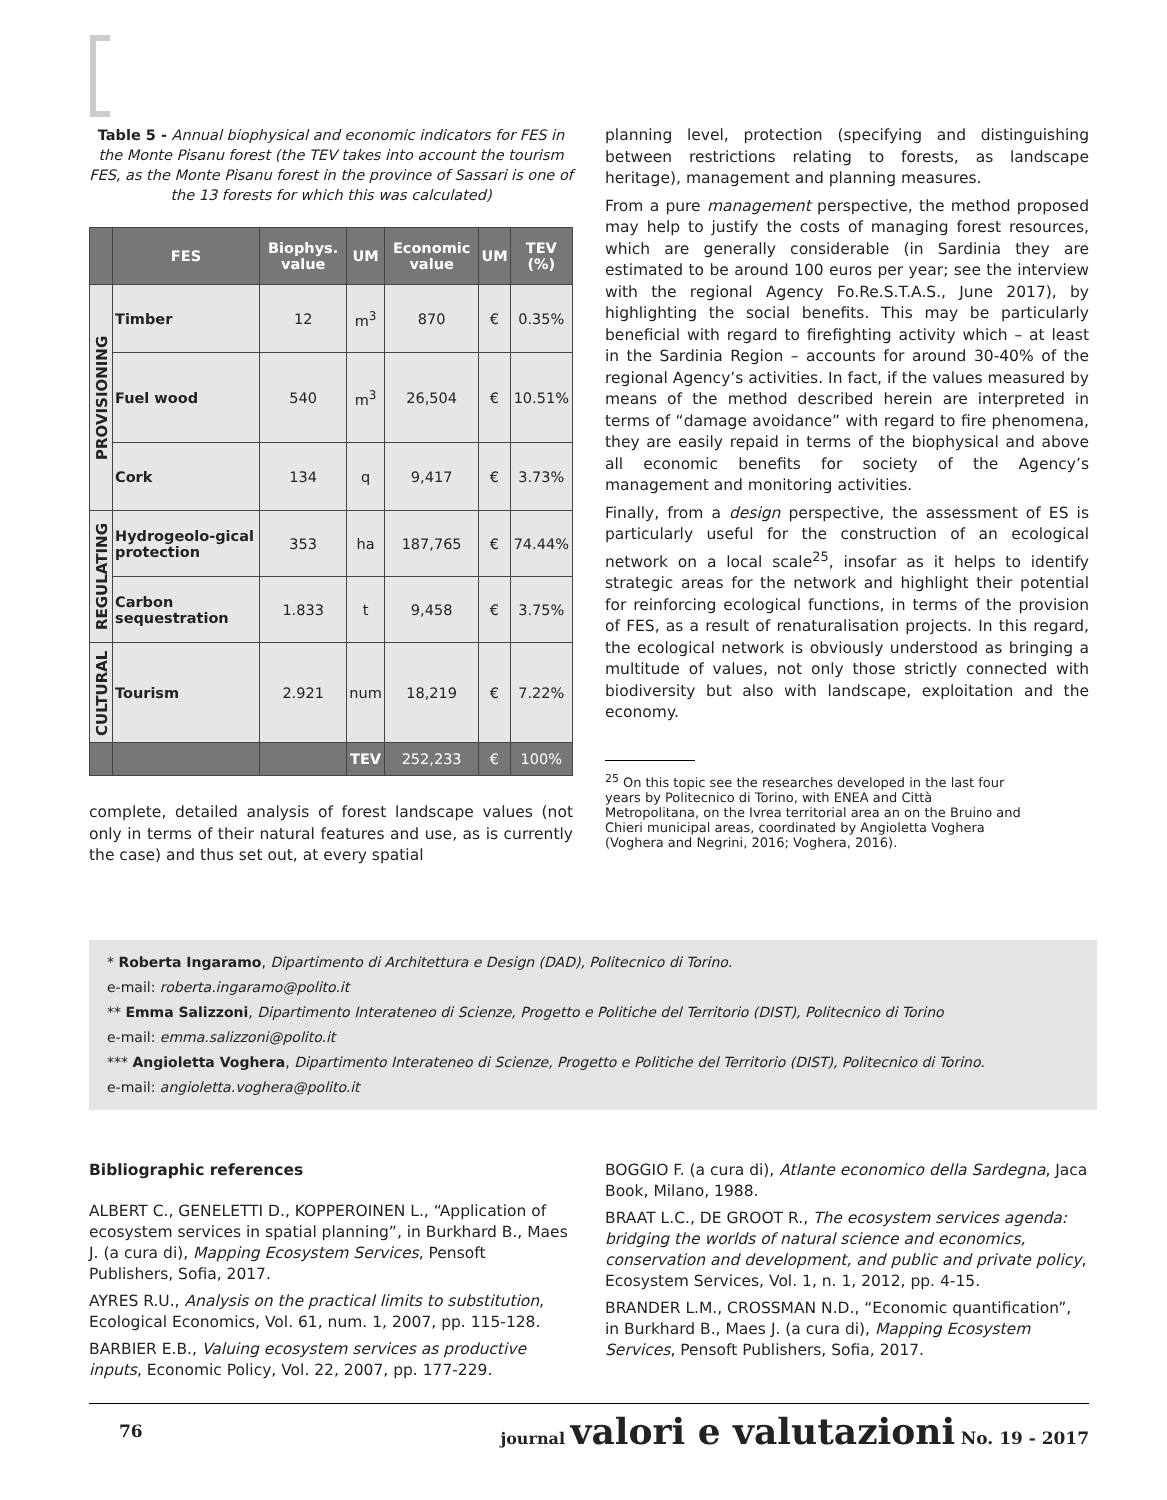Table 5 - Annual biophysical and economic indicators for FES in the Monte Pisanu forest (the TEV takes into account the tourism FES, as the Monte Pisanu forest in the province of Sassari is one of the 13 forests for which this was calculated)
| | FES | Biophys. value | UM | Economic value | UM | TEV (%) |
| --- | --- | --- | --- | --- | --- | --- |
| PROVISIONING | Timber | 12 | m<sup>3</sup> | 870 | € | 0.35% |
| | Fuel wood | 540 | m<sup>3</sup> | 26,504 | € | 10.51% |
| | Cork | 134 | q | 9,417 | € | 3.73% |
| REGULATING | Hydrogeolo-gical protection | 353 | ha | 187,765 | € | 74.44% |
| | Carbon sequestration | 1.833 | t | 9,458 | € | 3.75% |
| CULTURAL | Tourism | 2.921 | num | 18,219 | € | 7.22% |
| | | | TEV | 252,233 | € | 100% |
complete, detailed analysis of forest landscape values (not only in terms of their natural features and use, as is currently the case) and thus set out, at every spatial
planning level, protection (specifying and distinguishing between restrictions relating to forests, as landscape heritage), management and planning measures.
From a pure management perspective, the method proposed may help to justify the costs of managing forest resources, which are generally considerable (in Sardinia they are estimated to be around 100 euros per year; see the interview with the regional Agency Fo.Re.S.T.A.S., June 2017), by highlighting the social benefits. This may be particularly beneficial with regard to firefighting activity which – at least in the Sardinia Region – accounts for around 30-40% of the regional Agency’s activities. In fact, if the values measured by means of the method described herein are interpreted in terms of “damage avoidance” with regard to fire phenomena, they are easily repaid in terms of the biophysical and above all economic benefits for society of the Agency’s management and monitoring activities.
Finally, from a design perspective, the assessment of ES is particularly useful for the construction of an ecological network on a local scale<sup>25</sup>, insofar as it helps to identify strategic areas for the network and highlight their potential for reinforcing ecological functions, in terms of the provision of FES, as a result of renaturalisation projects. In this regard, the ecological network is obviously understood as bringing a multitude of values, not only those strictly connected with biodiversity but also with landscape, exploitation and the economy.
<sup>25</sup> On this topic see the researches developed in the last four
years by Politecnico di Torino, with ENEA and Città
Metropolitana, on the Ivrea territorial area an on the Bruino and
Chieri municipal areas, coordinated by Angioletta Voghera
(Voghera and Negrini, 2016; Voghera, 2016).
* Roberta Ingaramo, Dipartimento di Architettura e Design (DAD), Politecnico di Torino.
e-mail: roberta.ingaramo@polito.it
** Emma Salizzoni, Dipartimento Interateneo di Scienze, Progetto e Politiche del Territorio (DIST), Politecnico di Torino
e-mail: emma.salizzoni@polito.it
*** Angioletta Voghera, Dipartimento Interateneo di Scienze, Progetto e Politiche del Territorio (DIST), Politecnico di Torino.
e-mail: angioletta.voghera@polito.it
Bibliographic references
ALBERT C., GENELETTI D., KOPPEROINEN L., “Application of ecosystem services in spatial planning”, in Burkhard B., Maes J. (a cura di), Mapping Ecosystem Services, Pensoft Publishers, Sofia, 2017.
AYRES R.U., Analysis on the practical limits to substitution, Ecological Economics, Vol. 61, num. 1, 2007, pp. 115-128.
BARBIER E.B., Valuing ecosystem services as productive inputs, Economic Policy, Vol. 22, 2007, pp. 177-229.
BOGGIO F. (a cura di), Atlante economico della Sardegna, Jaca Book, Milano, 1988.
BRAAT L.C., DE GROOT R., The ecosystem services agenda: bridging the worlds of natural science and economics, conservation and development, and public and private policy, Ecosystem Services, Vol. 1, n. 1, 2012, pp. 4-15.
BRANDER L.M., CROSSMAN N.D., “Economic quantification”, in Burkhard B., Maes J. (a cura di), Mapping Ecosystem Services, Pensoft Publishers, Sofia, 2017.
76 journal valori e valutazioni No. 19 - 2017